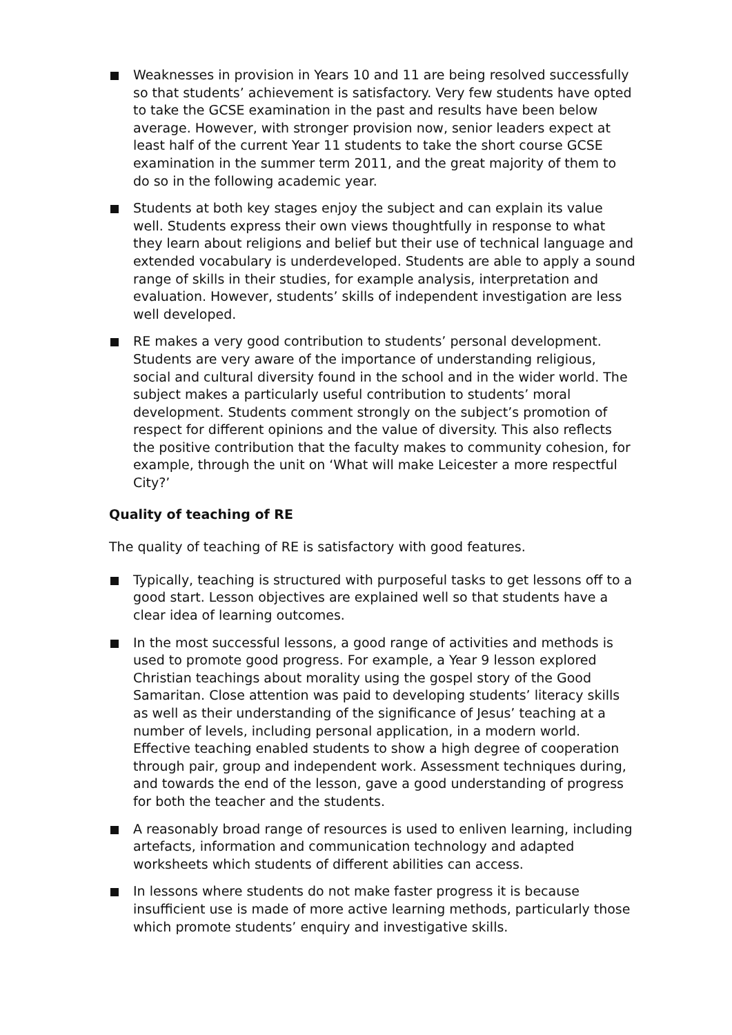Weaknesses in provision in Years 10 and 11 are being resolved successfully so that students’ achievement is satisfactory. Very few students have opted to take the GCSE examination in the past and results have been below average. However, with stronger provision now, senior leaders expect at least half of the current Year 11 students to take the short course GCSE examination in the summer term 2011, and the great majority of them to do so in the following academic year.
Students at both key stages enjoy the subject and can explain its value well. Students express their own views thoughtfully in response to what they learn about religions and belief but their use of technical language and extended vocabulary is underdeveloped. Students are able to apply a sound range of skills in their studies, for example analysis, interpretation and evaluation. However, students’ skills of independent investigation are less well developed.
RE makes a very good contribution to students’ personal development. Students are very aware of the importance of understanding religious, social and cultural diversity found in the school and in the wider world. The subject makes a particularly useful contribution to students’ moral development. Students comment strongly on the subject’s promotion of respect for different opinions and the value of diversity. This also reflects the positive contribution that the faculty makes to community cohesion, for example, through the unit on ‘What will make Leicester a more respectful City?’
Quality of teaching of RE
The quality of teaching of RE is satisfactory with good features.
Typically, teaching is structured with purposeful tasks to get lessons off to a good start. Lesson objectives are explained well so that students have a clear idea of learning outcomes.
In the most successful lessons, a good range of activities and methods is used to promote good progress. For example, a Year 9 lesson explored Christian teachings about morality using the gospel story of the Good Samaritan. Close attention was paid to developing students’ literacy skills as well as their understanding of the significance of Jesus’ teaching at a number of levels, including personal application, in a modern world. Effective teaching enabled students to show a high degree of cooperation through pair, group and independent work. Assessment techniques during, and towards the end of the lesson, gave a good understanding of progress for both the teacher and the students.
A reasonably broad range of resources is used to enliven learning, including artefacts, information and communication technology and adapted worksheets which students of different abilities can access.
In lessons where students do not make faster progress it is because insufficient use is made of more active learning methods, particularly those which promote students’ enquiry and investigative skills.